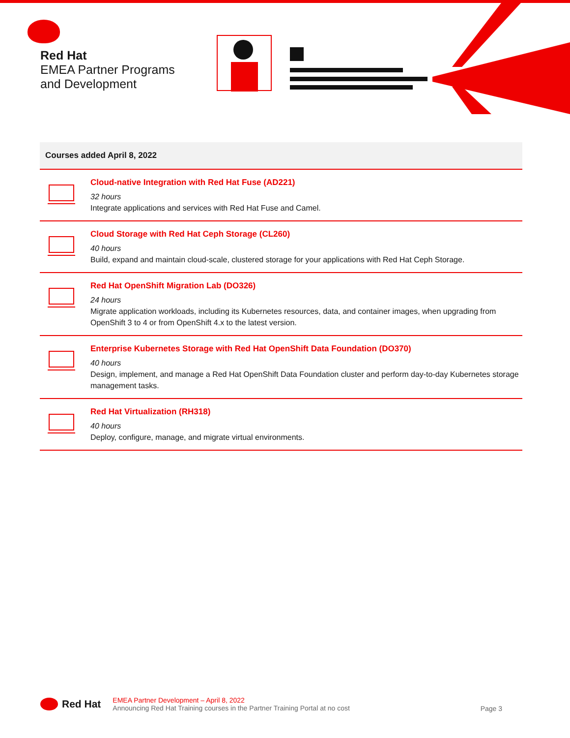Red Hat
EMEA Partner Programs
and Development
| Courses added April 8, 2022 | |
| --- | --- |
| | Cloud-native Integration with Red Hat Fuse (AD221) 32 hours Integrate applications and services with Red Hat Fuse and Camel. |
| | Cloud Storage with Red Hat Ceph Storage (CL260) 40 hours Build, expand and maintain cloud-scale, clustered storage for your applications with Red Hat Ceph Storage. |
| | Red Hat OpenShift Migration Lab (DO326) 24 hours Migrate application workloads, including its Kubernetes resources, data, and container images, when upgrading from OpenShift 3 to 4 or from OpenShift 4.x to the latest version. |
| | Enterprise Kubernetes Storage with Red Hat OpenShift Data Foundation (DO370) 40 hours Design, implement, and manage a Red Hat OpenShift Data Foundation cluster and perform day-to-day Kubernetes storage management tasks. |
| | Red Hat Virtualization (RH318) 40 hours Deploy, configure, manage, and migrate virtual environments. |
Red Hat
EMEA Partner Development – April 8, 2022
Announcing Red Hat Training courses in the Partner Training Portal at no cost
Page 3